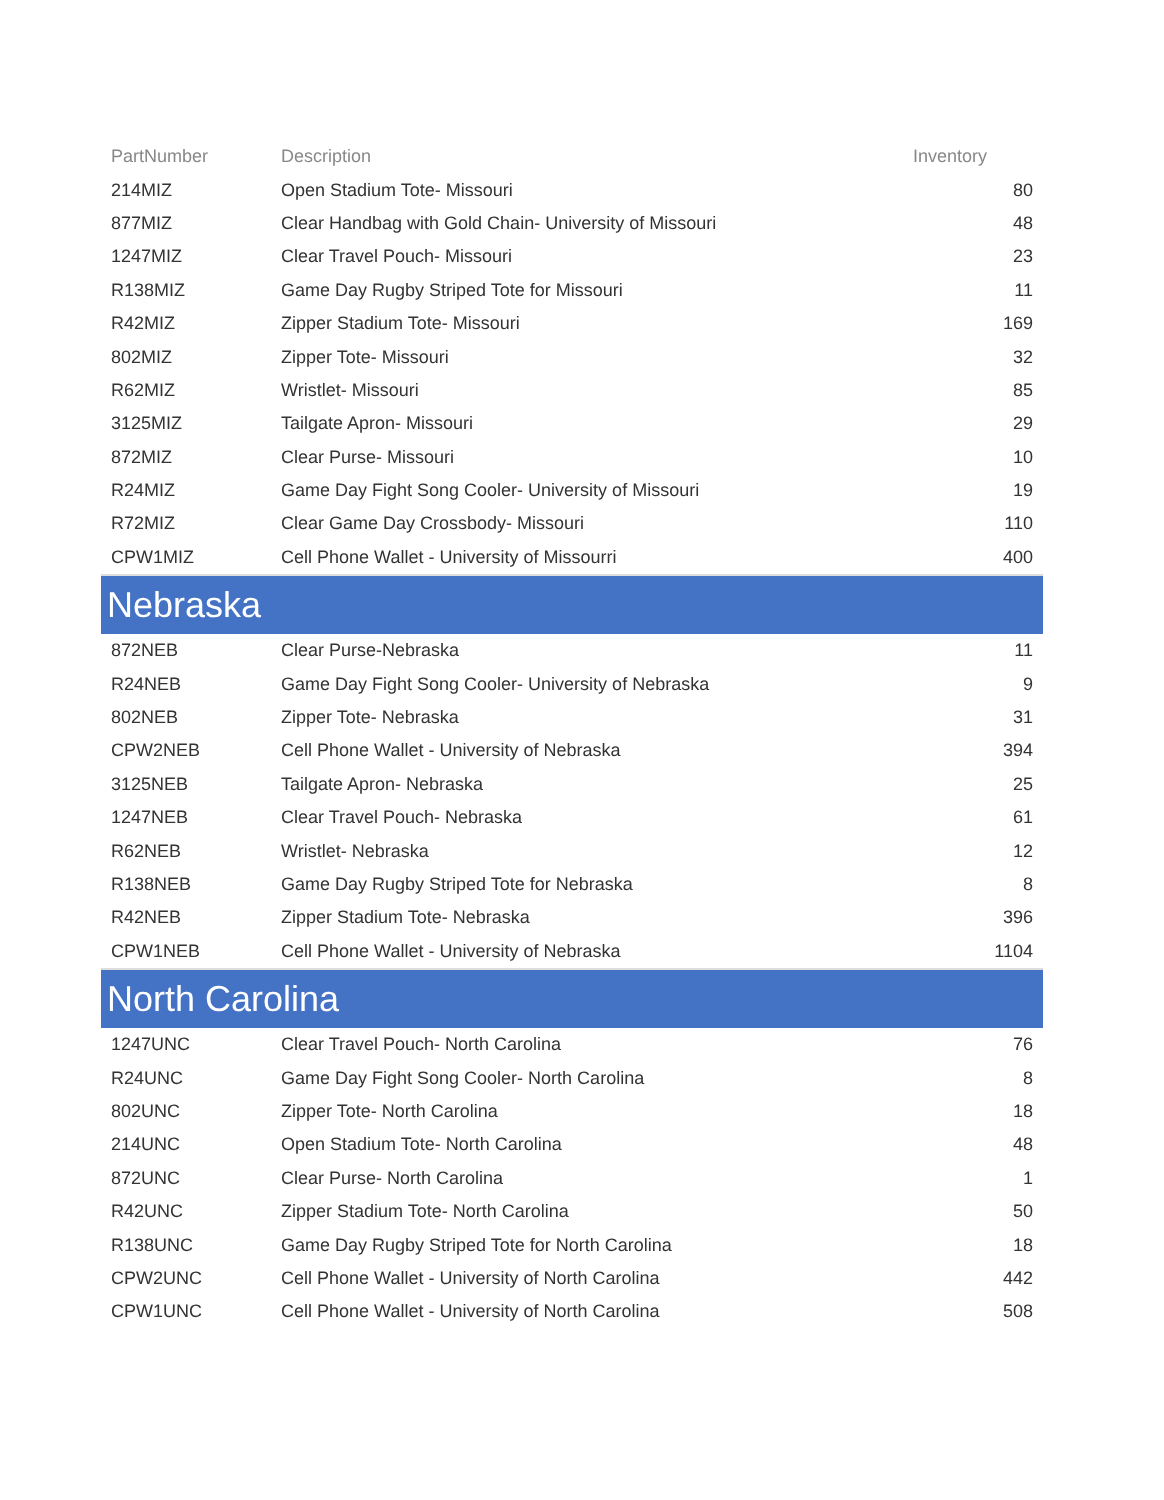| PartNumber | Description | Inventory |
| --- | --- | --- |
| 214MIZ | Open Stadium Tote- Missouri | 80 |
| 877MIZ | Clear Handbag with Gold Chain- University of Missouri | 48 |
| 1247MIZ | Clear Travel Pouch- Missouri | 23 |
| R138MIZ | Game Day Rugby Striped Tote for Missouri | 11 |
| R42MIZ | Zipper Stadium Tote- Missouri | 169 |
| 802MIZ | Zipper Tote- Missouri | 32 |
| R62MIZ | Wristlet- Missouri | 85 |
| 3125MIZ | Tailgate Apron- Missouri | 29 |
| 872MIZ | Clear Purse- Missouri | 10 |
| R24MIZ | Game Day Fight Song Cooler- University of Missouri | 19 |
| R72MIZ | Clear Game Day Crossbody- Missouri | 110 |
| CPW1MIZ | Cell Phone Wallet - University of Missourri | 400 |
| Nebraska | | |
| 872NEB | Clear Purse-Nebraska | 11 |
| R24NEB | Game Day Fight Song Cooler- University of Nebraska | 9 |
| 802NEB | Zipper Tote- Nebraska | 31 |
| CPW2NEB | Cell Phone Wallet - University of Nebraska | 394 |
| 3125NEB | Tailgate Apron- Nebraska | 25 |
| 1247NEB | Clear Travel Pouch- Nebraska | 61 |
| R62NEB | Wristlet- Nebraska | 12 |
| R138NEB | Game Day Rugby Striped Tote for Nebraska | 8 |
| R42NEB | Zipper Stadium Tote- Nebraska | 396 |
| CPW1NEB | Cell Phone Wallet - University of Nebraska | 1104 |
| North Carolina | | |
| 1247UNC | Clear Travel Pouch- North Carolina | 76 |
| R24UNC | Game Day Fight Song Cooler- North Carolina | 8 |
| 802UNC | Zipper Tote- North Carolina | 18 |
| 214UNC | Open Stadium Tote- North Carolina | 48 |
| 872UNC | Clear Purse- North Carolina | 1 |
| R42UNC | Zipper Stadium Tote- North Carolina | 50 |
| R138UNC | Game Day Rugby Striped Tote for North Carolina | 18 |
| CPW2UNC | Cell Phone Wallet - University of North Carolina | 442 |
| CPW1UNC | Cell Phone Wallet - University of North Carolina | 508 |